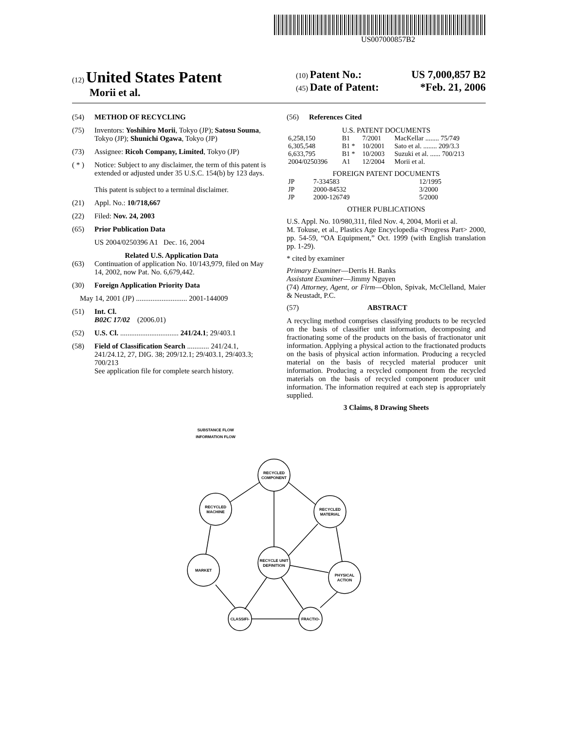US007000857B2
(12) United States Patent
Morii et al.
(10) Patent No.: US 7,000,857 B2
(45) Date of Patent: *Feb. 21, 2006
(54) METHOD OF RECYCLING
(75) Inventors: Yoshihiro Morii, Tokyo (JP); Satosu Souma, Tokyo (JP); Shunichi Ogawa, Tokyo (JP)
(73) Assignee: Ricoh Company, Limited, Tokyo (JP)
( * ) Notice: Subject to any disclaimer, the term of this patent is extended or adjusted under 35 U.S.C. 154(b) by 123 days.
This patent is subject to a terminal disclaimer.
(21) Appl. No.: 10/718,667
(22) Filed: Nov. 24, 2003
(65) Prior Publication Data
US 2004/0250396 A1 Dec. 16, 2004
Related U.S. Application Data
(63) Continuation of application No. 10/143,979, filed on May 14, 2002, now Pat. No. 6,679,442.
(30) Foreign Application Priority Data
May 14, 2001 (JP) ............................ 2001-144009
(51) Int. Cl.
B02C 17/02 (2006.01)
(52) U.S. Cl. ................................ 241/24.1; 29/403.1
(58) Field of Classification Search ............ 241/24.1, 241/24.12, 27, DIG. 38; 209/12.1; 29/403.1, 29/403.3; 700/213
See application file for complete search history.
(56) References Cited
U.S. PATENT DOCUMENTS
| 6,258,150 | B1 | 7/2001 | MacKellar ........ 75/749 |
| 6,305,548 | B1 * | 10/2001 | Sato et al. ........ 209/3.3 |
| 6,633,795 | B1 * | 10/2003 | Suzuki et al. ...... 700/213 |
| 2004/0250396 | A1 | 12/2004 | Morii et al. |
FOREIGN PATENT DOCUMENTS
| JP | 7-334583 | 12/1995 |
| JP | 2000-84532 | 3/2000 |
| JP | 2000-126749 | 5/2000 |
OTHER PUBLICATIONS
U.S. Appl. No. 10/980,311, filed Nov. 4, 2004, Morii et al.
M. Tokuse, et al., Plastics Age Encyclopedia <Progress Part> 2000, pp. 54-59, “OA Equipment,” Oct. 1999 (with English translation pp. 1-29).
* cited by examiner
Primary Examiner—Derris H. Banks
Assistant Examiner—Jimmy Nguyen
(74) Attorney, Agent, or Firm—Oblon, Spivak, McClelland, Maier & Neustadt, P.C.
(57) ABSTRACT
A recycling method comprises classifying products to be recycled on the basis of classifier unit information, decomposing and fractionating some of the products on the basis of fractionator unit information. Applying a physical action to the fractionated products on the basis of physical action information. Producing a recycled material on the basis of recycled material producer unit information. Producing a recycled component from the recycled materials on the basis of recycled component producer unit information. The information required at each step is appropriately supplied.
3 Claims, 8 Drawing Sheets
SUBSTANCE FLOW
INFORMATION FLOW
RECYCLED
COMPONENT
RECYCLED
MACHINE
RECYCLED
MATERIAL
MARKET
RECYCLE UNIT
DEFINITION
PHYSICAL
ACTION
CLASSIFI-
FRACTIO-